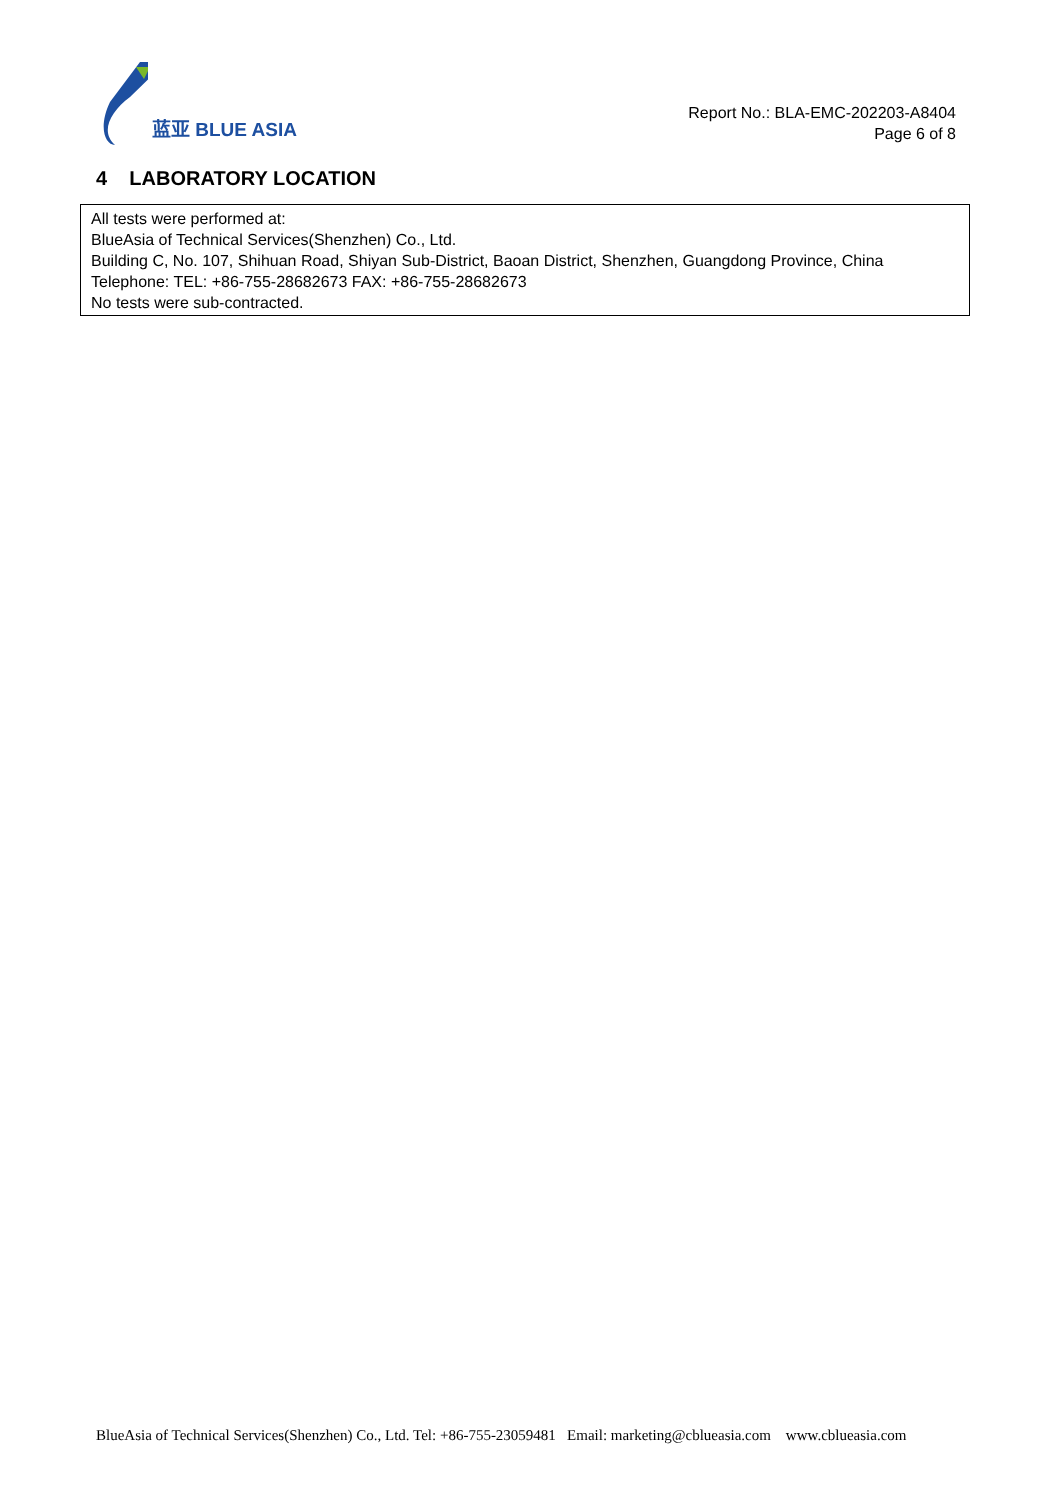蓝亚 BLUE ASIA
Report No.: BLA-EMC-202203-A8404
Page 6 of 8
4 LABORATORY LOCATION
| All tests were performed at: BlueAsia of Technical Services(Shenzhen) Co., Ltd. Building C, No. 107, Shihuan Road, Shiyan Sub-District, Baoan District, Shenzhen, Guangdong Province, China Telephone: TEL: +86-755-28682673 FAX: +86-755-28682673 No tests were sub-contracted. |
BlueAsia of Technical Services(Shenzhen) Co., Ltd. Tel: +86-755-23059481 Email: marketing@cblueasia.com www.cblueasia.com